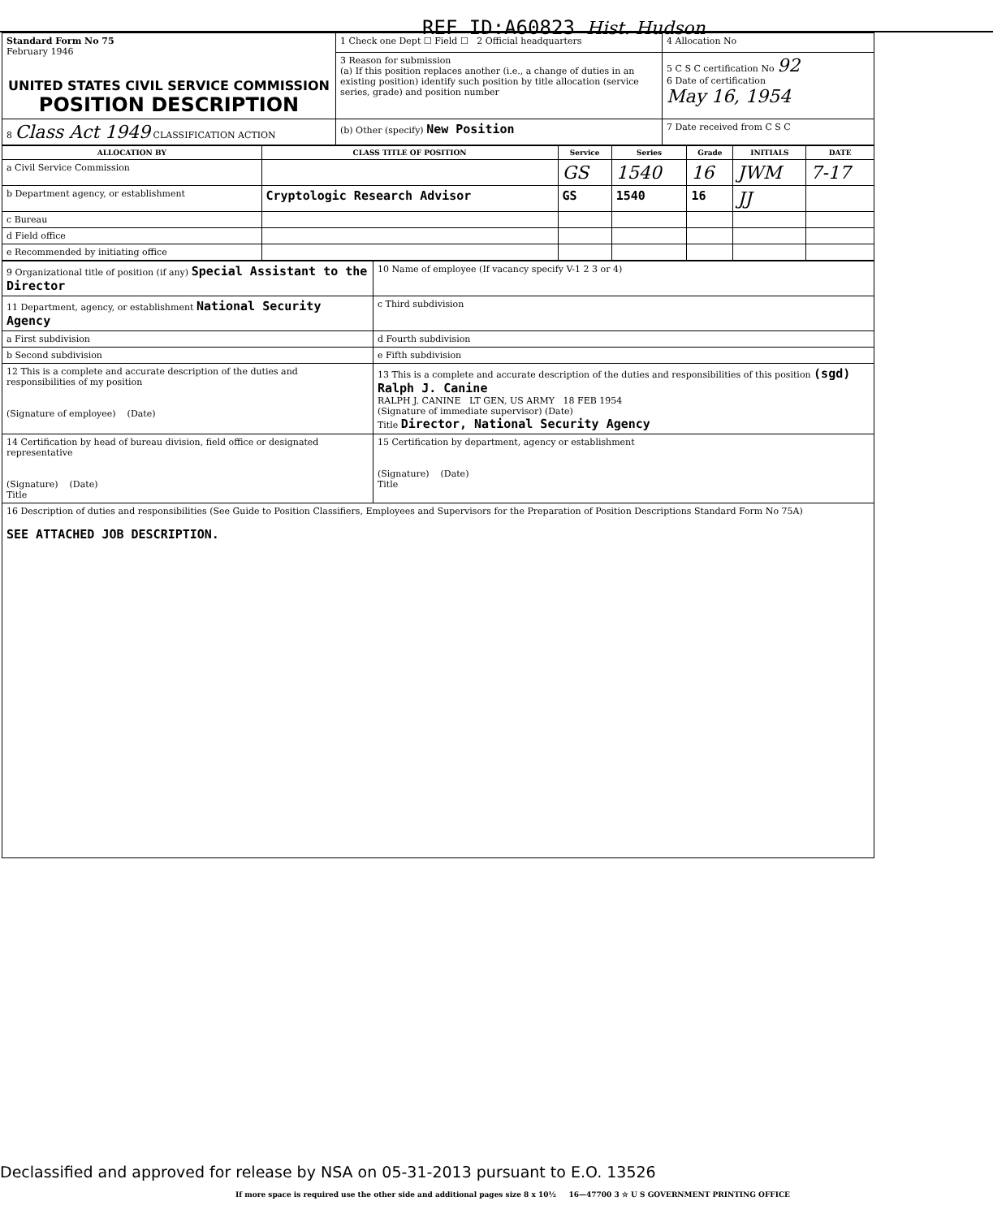REF ID:A60823 Hist. Hudson
| Standard Form No 75 February 1946 UNITED STATES CIVIL SERVICE COMMISSION POSITION DESCRIPTION | 1 Check one Dept ☐ Field ☐ 2 Official headquarters | 4 Allocation No |
| | 3 Reason for submission (a) If this position replaces another (i.e., a change of duties in an existing position) identify such position by title allocation (service series, grade) and position number | 5 C S C certification No 92 6 Date of certification May 16, 1954 |
| 8 Class Act 1949 CLASSIFICATION ACTION | (b) Other (specify) New Position | 7 Date received from C S C |
| ALLOCATION BY | CLASS TITLE OF POSITION | Service | Series | Grade | INITIALS | DATE |
| --- | --- | --- | --- | --- | --- | --- |
| a Civil Service Commission | | GS | 1540 | 16 | JWM | 7-17 |
| b Department agency, or establishment | Cryptologic Research Advisor | GS | 1540 | 16 | JJ | |
| c Bureau | | | | | | |
| d Field office | | | | | | |
| e Recommended by initiating office | | | | | | |
| 9 Organizational title of position (if any) Special Assistant to the Director | 10 Name of employee (If vacancy specify V-1 2 3 or 4) |
| 11 Department, agency, or establishment National Security Agency | c Third subdivision |
| a First subdivision | d Fourth subdivision |
| b Second subdivision | e Fifth subdivision |
| 12 This is a complete and accurate description of the duties and responsibilities of my position (Signature of employee) (Date) | 13 This is a complete and accurate description of the duties and responsibilities of this position (sgd) Ralph J. Canine RALPH J. CANINE LT GEN, US ARMY 18 FEB 1954 (Signature of immediate supervisor) (Date) Title Director, National Security Agency |
| 14 Certification by head of bureau division, field office or designated representative (Signature) (Date) Title | 15 Certification by department, agency or establishment (Signature) (Date) Title |
| 16 Description of duties and responsibilities (See Guide to Position Classifiers, Employees and Supervisors for the Preparation of Position Descriptions Standard Form No 75A) SEE ATTACHED JOB DESCRIPTION. | |
Declassified and approved for release by NSA on 05-31-2013 pursuant to E.O. 13526
If more space is required use the other side and additional pages size 8 x 10½ 16—47700 3 ☆ U S GOVERNMENT PRINTING OFFICE